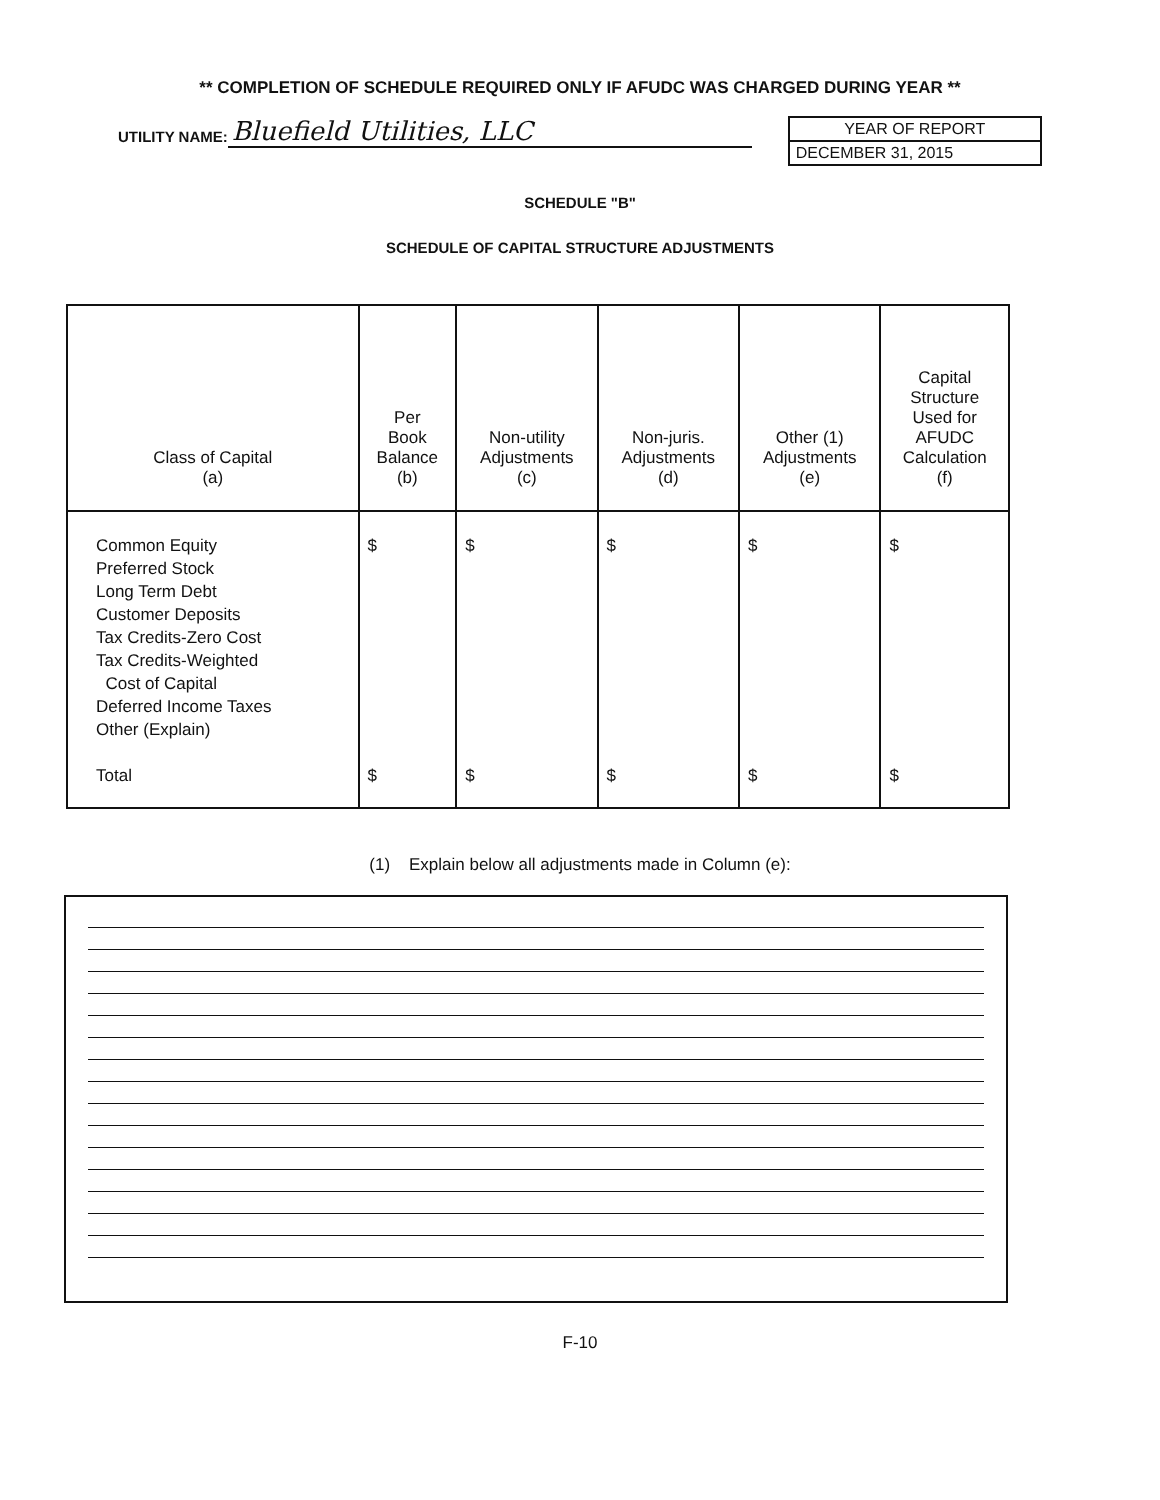** COMPLETION OF SCHEDULE REQUIRED ONLY IF AFUDC WAS CHARGED DURING YEAR **
UTILITY NAME: Bluefield Utilities, LLC
YEAR OF REPORT
DECEMBER 31, 2015
SCHEDULE "B"
SCHEDULE OF CAPITAL STRUCTURE ADJUSTMENTS
| Class of Capital (a) | Per Book Balance (b) | Non-utility Adjustments (c) | Non-juris. Adjustments (d) | Other (1) Adjustments (e) | Capital Structure Used for AFUDC Calculation (f) |
| --- | --- | --- | --- | --- | --- |
| Common Equity Preferred Stock Long Term Debt Customer Deposits Tax Credits-Zero Cost Tax Credits-Weighted Cost of Capital Deferred Income Taxes Other (Explain) Total | $ $ | $ $ | $ $ | $ $ | $ $ |
(1) Explain below all adjustments made in Column (e):
F-10